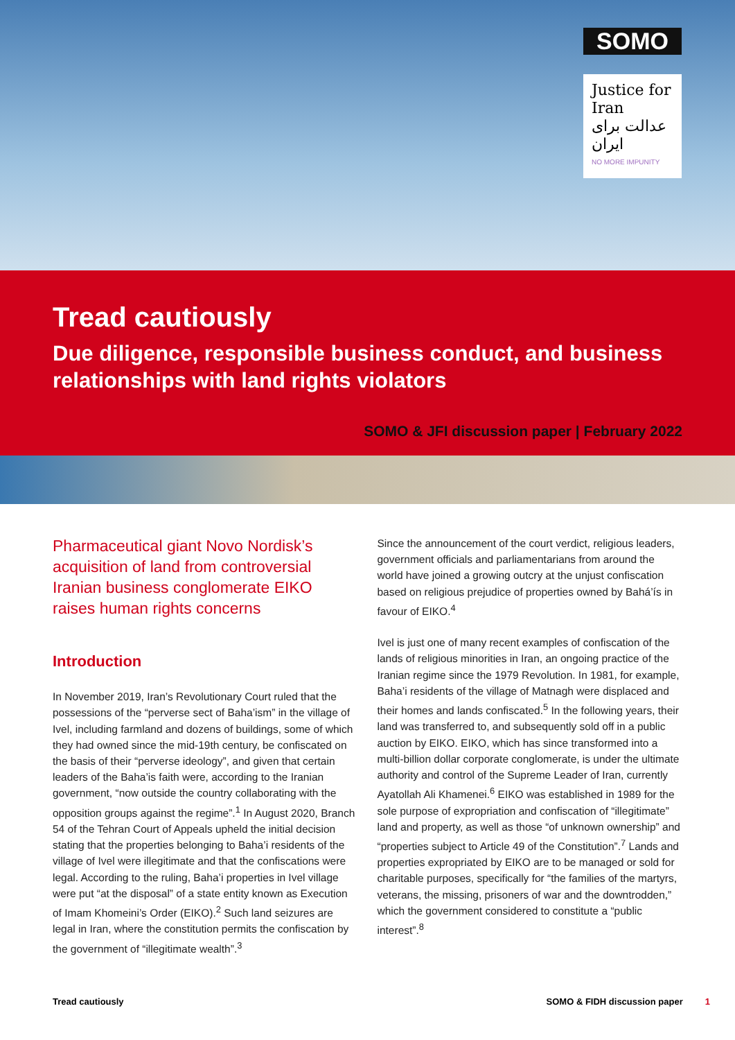SOMO
Justice for Iran
عدالت برای ایران
NO MORE IMPUNITY
Tread cautiously
Due diligence, responsible business conduct, and business relationships with land rights violators
SOMO & JFI discussion paper | February 2022
Pharmaceutical giant Novo Nordisk’s acquisition of land from controversial Iranian business conglomerate EIKO raises human rights concerns
Introduction
In November 2019, Iran’s Revolutionary Court ruled that the possessions of the “perverse sect of Baha’ism” in the village of Ivel, including farmland and dozens of buildings, some of which they had owned since the mid-19th century, be confiscated on the basis of their “perverse ideology”, and given that certain leaders of the Baha’is faith were, according to the Iranian government, “now outside the country collaborating with the opposition groups against the regime”.<sup>1</sup> In August 2020, Branch 54 of the Tehran Court of Appeals upheld the initial decision stating that the properties belonging to Baha’i residents of the village of Ivel were illegitimate and that the confiscations were legal. According to the ruling, Baha’i properties in Ivel village were put “at the disposal” of a state entity known as Execution of Imam Khomeini’s Order (EIKO).<sup>2</sup> Such land seizures are legal in Iran, where the constitution permits the confiscation by the government of “illegitimate wealth”.<sup>3</sup>
Since the announcement of the court verdict, religious leaders, government officials and parliamentarians from around the world have joined a growing outcry at the unjust confiscation based on religious prejudice of properties owned by Bahá’ís in favour of EIKO.<sup>4</sup>
Ivel is just one of many recent examples of confiscation of the lands of religious minorities in Iran, an ongoing practice of the Iranian regime since the 1979 Revolution. In 1981, for example, Baha’i residents of the village of Matnagh were displaced and their homes and lands confiscated.<sup>5</sup> In the following years, their land was transferred to, and subsequently sold off in a public auction by EIKO. EIKO, which has since transformed into a multi-billion dollar corporate conglomerate, is under the ultimate authority and control of the Supreme Leader of Iran, currently Ayatollah Ali Khamenei.<sup>6</sup> EIKO was established in 1989 for the sole purpose of expropriation and confiscation of “illegitimate” land and property, as well as those “of unknown ownership” and “properties subject to Article 49 of the Constitution”.<sup>7</sup> Lands and properties expropriated by EIKO are to be managed or sold for charitable purposes, specifically for “the families of the martyrs, veterans, the missing, prisoners of war and the downtrodden,” which the government considered to constitute a “public interest”.<sup>8</sup>
Tread cautiously SOMO & FIDH discussion paper 1